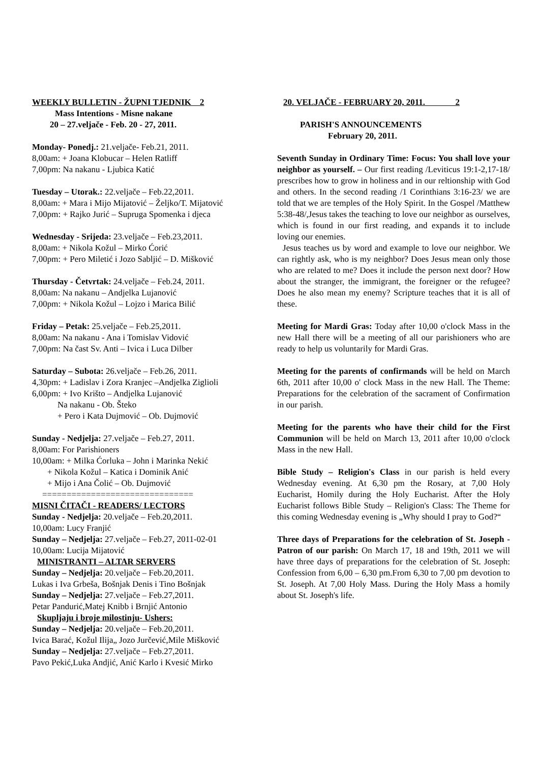WEEKLY BULLETIN - ŽUPNI TJEDNIK 2
Mass Intentions - Misne nakane
20 – 27.veljače - Feb. 20 - 27, 2011.
Monday- Ponedj.: 21.veljače- Feb.21, 2011.
8,00am: + Joana Klobucar – Helen Ratliff
7,00pm: Na nakanu - Ljubica Katić
Tuesday – Utorak.: 22.veljače – Feb.22,2011.
8,00am: + Mara i Mijo Mijatović – Željko/T. Mijatović
7,00pm: + Rajko Jurić – Supruga Spomenka i djeca
Wednesday - Srijeda: 23.veljače – Feb.23,2011.
8,00am: + Nikola Kožul – Mirko Ćorić
7,00pm: + Pero Miletić i Jozo Sabljić – D. Mišković
Thursday - Četvrtak: 24.veljače – Feb.24, 2011.
8,00am: Na nakanu – Andjelka Lujanović
7,00pm: + Nikola Kožul – Lojzo i Marica Bilić
Friday – Petak: 25.veljače – Feb.25,2011.
8,00am: Na nakanu - Ana i Tomislav Vidović
7,00pm: Na čast Sv. Anti – Ivica i Luca Dilber
Saturday – Subota: 26.veljače – Feb.26, 2011.
4,30pm: + Ladislav i Zora Kranjec –Andjelka Ziglioli
6,00pm: + Ivo Krišto – Andjelka Lujanović
Na nakanu - Ob. Šteko
+ Pero i Kata Dujmović – Ob. Dujmović
Sunday - Nedjelja: 27.veljače – Feb.27, 2011.
8,00am: For Parishioners
10,00am: + Milka Ćorluka – John i Marinka Nekić
+ Nikola Kožul – Katica i Dominik Anić
+ Mijo i Ana Čolić – Ob. Dujmović
===============================
MISNI ČITAČI - READERS/ LECTORS
Sunday - Nedjelja: 20.veljače – Feb.20,2011.
10,00am: Lucy Franjić
Sunday – Nedjelja: 27.veljače – Feb.27, 2011-02-01
10,00am: Lucija Mijatović
MINISTRANTI – ALTAR SERVERS
Sunday – Nedjelja: 20.veljače – Feb.20,2011.
Lukas i Iva Grbeša, Bošnjak Denis i Tino Bošnjak
Sunday – Nedjelja: 27.veljače – Feb.27,2011.
Petar Pandurić,Matej Knibb i Brnjić Antonio
Skupljaju i broje milostinju- Ushers:
Sunday – Nedjelja: 20.veljače – Feb.20,2011.
Ivica Barać, Kožul Ilija„ Jozo Jurčević,Mile Mišković
Sunday – Nedjelja: 27.veljače – Feb.27,2011.
Pavo Pekić,Luka Andjić, Anić Karlo i Kvesić Mirko
20. VELJAČE - FEBRUARY 20, 2011. 2
PARISH'S ANNOUNCEMENTS
February 20, 2011.
Seventh Sunday in Ordinary Time: Focus: You shall love your neighbor as yourself. – Our first reading /Leviticus 19:1-2,17-18/ prescribes how to grow in holiness and in our reltionship with God and others. In the second reading /1 Corinthians 3:16-23/ we are told that we are temples of the Holy Spirit. In the Gospel /Matthew 5:38-48/,Jesus takes the teaching to love our neighbor as ourselves, which is found in our first reading, and expands it to include loving our enemies.
Jesus teaches us by word and example to love our neighbor. We can rightly ask, who is my neighbor? Does Jesus mean only those who are related to me? Does it include the person next door? How about the stranger, the immigrant, the foreigner or the refugee? Does he also mean my enemy? Scripture teaches that it is all of these.
Meeting for Mardi Gras: Today after 10,00 o'clock Mass in the new Hall there will be a meeting of all our parishioners who are ready to help us voluntarily for Mardi Gras.
Meeting for the parents of confirmands will be held on March 6th, 2011 after 10,00 o' clock Mass in the new Hall. The Theme: Preparations for the celebration of the sacrament of Confirmation in our parish.
Meeting for the parents who have their child for the First Communion will be held on March 13, 2011 after 10,00 o'clock Mass in the new Hall.
Bible Study – Religion's Class in our parish is held every Wednesday evening. At 6,30 pm the Rosary, at 7,00 Holy Eucharist, Homily during the Holy Eucharist. After the Holy Eucharist follows Bible Study – Religion's Class: The Theme for this coming Wednesday evening is „Why should I pray to God?“
Three days of Preparations for the celebration of St. Joseph - Patron of our parish: On March 17, 18 and 19th, 2011 we will have three days of preparations for the celebration of St. Joseph: Confession from 6,00 – 6,30 pm.From 6,30 to 7,00 pm devotion to St. Joseph. At 7,00 Holy Mass. During the Holy Mass a homily about St. Joseph's life.